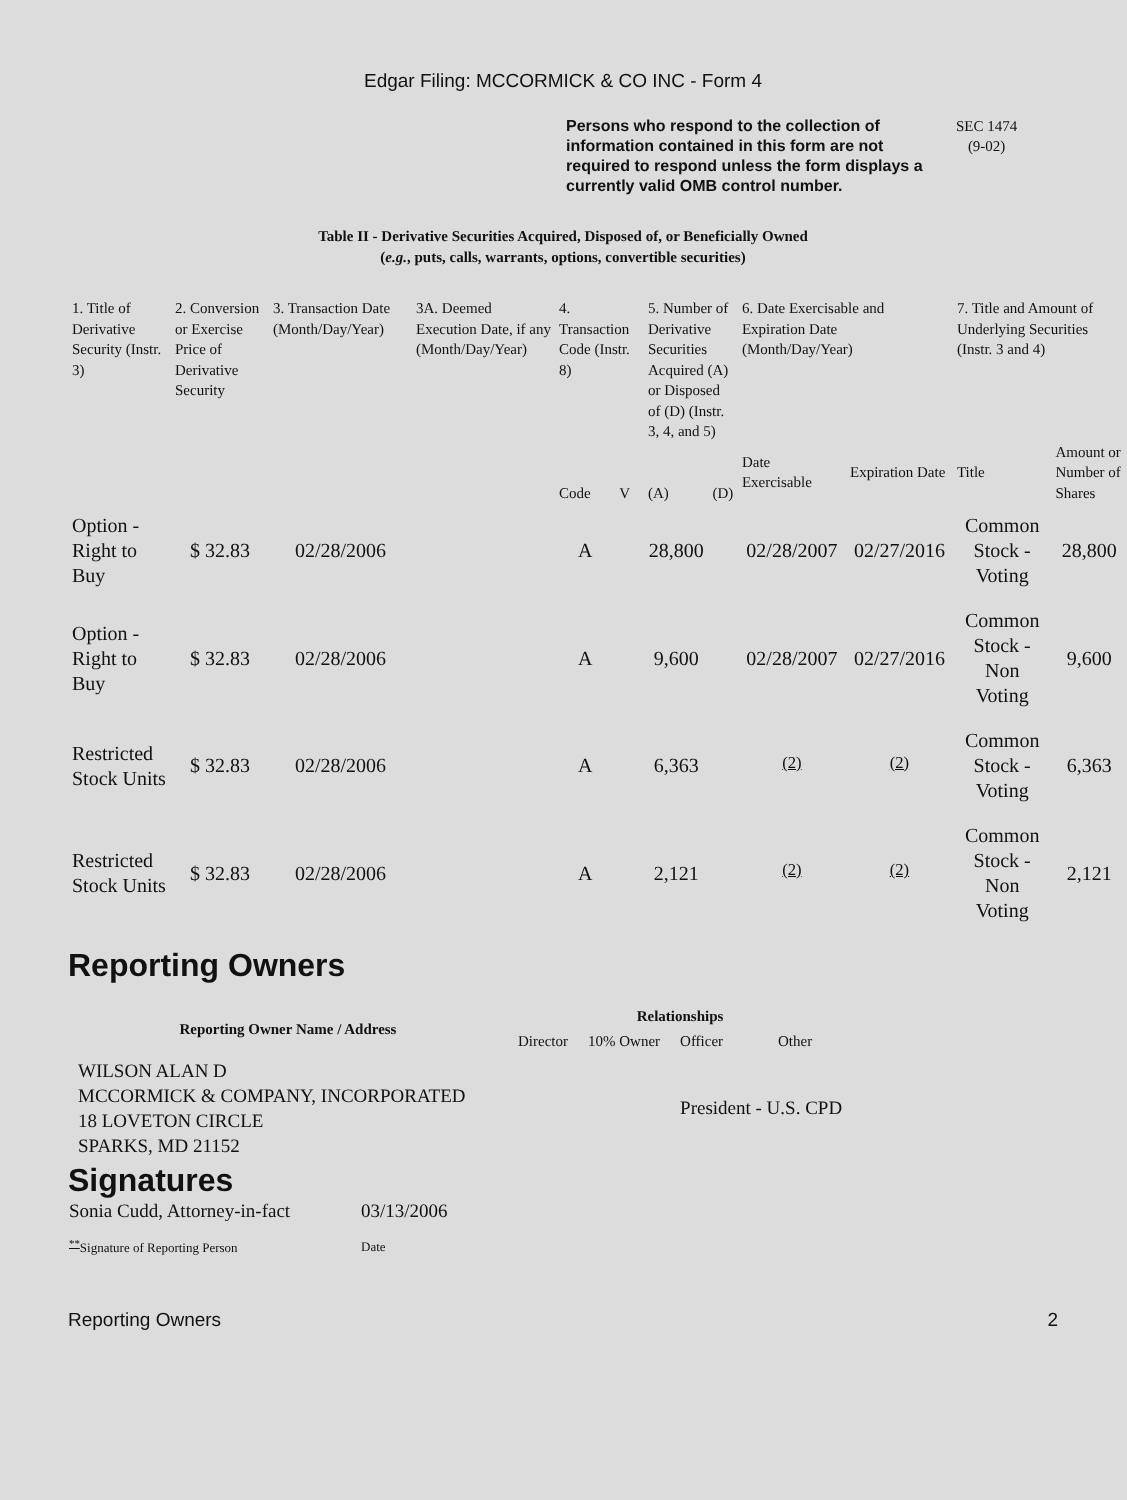Edgar Filing: MCCORMICK & CO INC - Form 4
Persons who respond to the collection of information contained in this form are not required to respond unless the form displays a currently valid OMB control number.
SEC 1474
(9-02)
Table II - Derivative Securities Acquired, Disposed of, or Beneficially Owned
(e.g., puts, calls, warrants, options, convertible securities)
| 1. Title of Derivative Security (Instr. 3) | 2. Conversion or Exercise Price of Derivative Security | 3. Transaction Date (Month/Day/Year) | 3A. Deemed Execution Date, if any (Month/Day/Year) | 4. Transaction Code (Instr. 8) | | 5. Number of Derivative Securities Acquired (A) or Disposed of (D) (Instr. 3, 4, and 5) | | 6. Date Exercisable and Expiration Date (Month/Day/Year) | | 7. Title and Amount of Underlying Securities (Instr. 3 and 4) | |
| --- | --- | --- | --- | --- | --- | --- | --- | --- | --- | --- | --- |
| | | | | Code | V | (A) | (D) | Date Exercisable | Expiration Date | Title | Amount or Number of Shares |
| Option - Right to Buy | $ 32.83 | 02/28/2006 | | A | | 28,800 | | 02/28/2007 | 02/27/2016 | Common Stock - Voting | 28,800 |
| Option - Right to Buy | $ 32.83 | 02/28/2006 | | A | | 9,600 | | 02/28/2007 | 02/27/2016 | Common Stock - Non Voting | 9,600 |
| Restricted Stock Units | $ 32.83 | 02/28/2006 | | A | | 6,363 | | <sup>(2)</sup> | <sup>(2)</sup> | Common Stock - Voting | 6,363 |
| Restricted Stock Units | $ 32.83 | 02/28/2006 | | A | | 2,121 | | <sup>(2)</sup> | <sup>(2)</sup> | Common Stock - Non Voting | 2,121 |
Reporting Owners
| Reporting Owner Name / Address | Relationships | | | |
| --- | --- | --- | --- | --- |
| | Director | 10% Owner | Officer | Other |
| WILSON ALAN D MCCORMICK & COMPANY, INCORPORATED 18 LOVETON CIRCLE SPARKS, MD 21152 | | | President - U.S. CPD | |
Signatures
| Sonia Cudd, Attorney-in-fact | 03/13/2006 |
| <sup>**</sup> Signature of Reporting Person | Date |
Reporting Owners 2